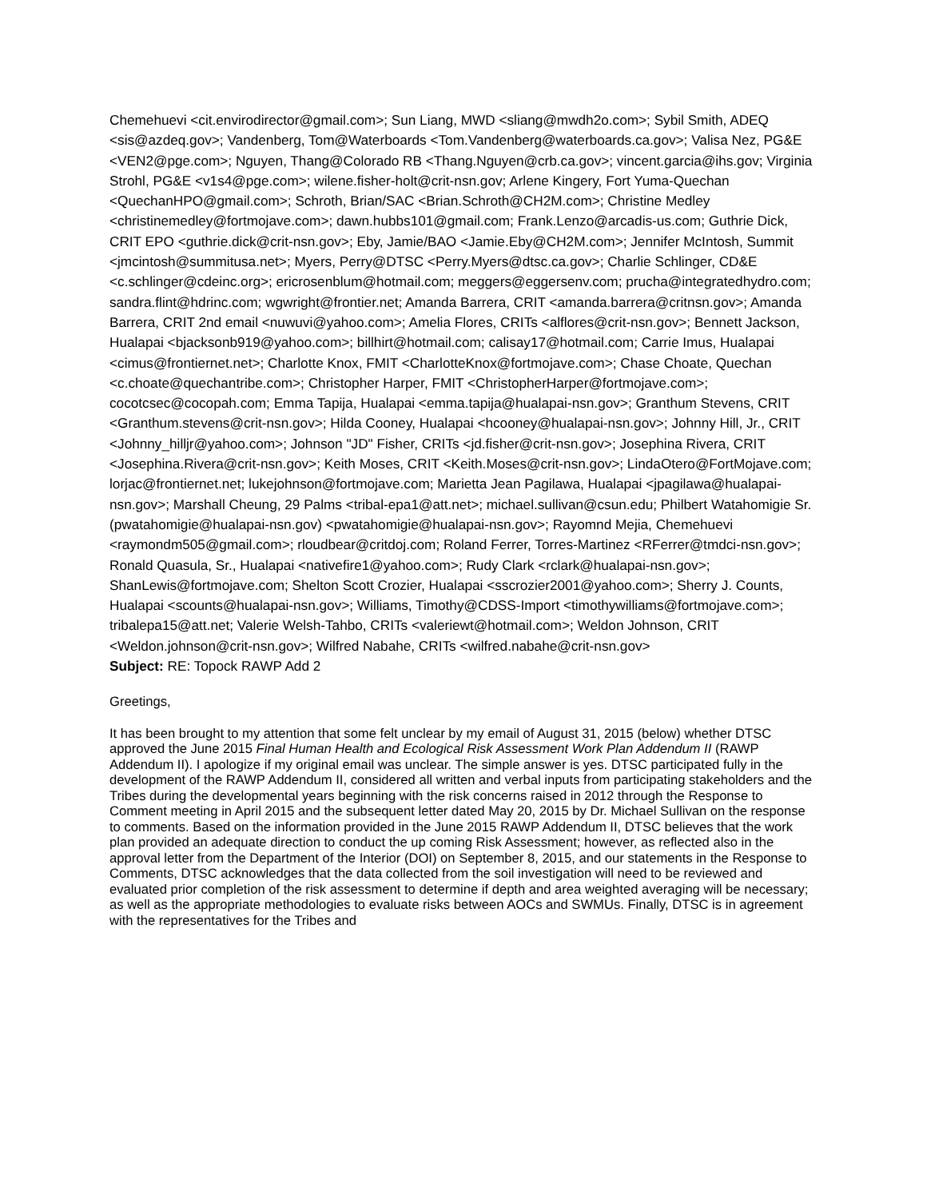Chemehuevi <cit.envirodirector@gmail.com>; Sun Liang, MWD <sliang@mwdh2o.com>; Sybil Smith, ADEQ <sis@azdeq.gov>; Vandenberg, Tom@Waterboards <Tom.Vandenberg@waterboards.ca.gov>; Valisa Nez, PG&E <VEN2@pge.com>; Nguyen, Thang@Colorado RB <Thang.Nguyen@crb.ca.gov>; vincent.garcia@ihs.gov; Virginia Strohl, PG&E <v1s4@pge.com>; wilene.fisher-holt@crit-nsn.gov; Arlene Kingery, Fort Yuma-Quechan <QuechanHPO@gmail.com>; Schroth, Brian/SAC <Brian.Schroth@CH2M.com>; Christine Medley <christinemedley@fortmojave.com>; dawn.hubbs101@gmail.com; Frank.Lenzo@arcadis-us.com; Guthrie Dick, CRIT EPO <guthrie.dick@crit-nsn.gov>; Eby, Jamie/BAO <Jamie.Eby@CH2M.com>; Jennifer McIntosh, Summit <jmcintosh@summitusa.net>; Myers, Perry@DTSC <Perry.Myers@dtsc.ca.gov>; Charlie Schlinger, CD&E <c.schlinger@cdeinc.org>; ericrosenblum@hotmail.com; meggers@eggersenv.com; prucha@integratedhydro.com; sandra.flint@hdrinc.com; wgwright@frontier.net; Amanda Barrera, CRIT <amanda.barrera@critnsn.gov>; Amanda Barrera, CRIT 2nd email <nuwuvi@yahoo.com>; Amelia Flores, CRITs <alflores@crit-nsn.gov>; Bennett Jackson, Hualapai <bjacksonb919@yahoo.com>; billhirt@hotmail.com; calisay17@hotmail.com; Carrie Imus, Hualapai <cimus@frontiernet.net>; Charlotte Knox, FMIT <CharlotteKnox@fortmojave.com>; Chase Choate, Quechan <c.choate@quechantribe.com>; Christopher Harper, FMIT <ChristopherHarper@fortmojave.com>; cocotcsec@cocopah.com; Emma Tapija, Hualapai <emma.tapija@hualapai-nsn.gov>; Granthum Stevens, CRIT <Granthum.stevens@crit-nsn.gov>; Hilda Cooney, Hualapai <hcooney@hualapai-nsn.gov>; Johnny Hill, Jr., CRIT <Johnny_hilljr@yahoo.com>; Johnson "JD" Fisher, CRITs <jd.fisher@crit-nsn.gov>; Josephina Rivera, CRIT <Josephina.Rivera@crit-nsn.gov>; Keith Moses, CRIT <Keith.Moses@crit-nsn.gov>; LindaOtero@FortMojave.com; lorjac@frontiernet.net; lukejohnson@fortmojave.com; Marietta Jean Pagilawa, Hualapai <jpagilawa@hualapai-nsn.gov>; Marshall Cheung, 29 Palms <tribal-epa1@att.net>; michael.sullivan@csun.edu; Philbert Watahomigie Sr. (pwatahomigie@hualapai-nsn.gov) <pwatahomigie@hualapai-nsn.gov>; Rayomnd Mejia, Chemehuevi <raymondm505@gmail.com>; rloudbear@critdoj.com; Roland Ferrer, Torres-Martinez <RFerrer@tmdci-nsn.gov>; Ronald Quasula, Sr., Hualapai <nativefire1@yahoo.com>; Rudy Clark <rclark@hualapai-nsn.gov>; ShanLewis@fortmojave.com; Shelton Scott Crozier, Hualapai <sscrozier2001@yahoo.com>; Sherry J. Counts, Hualapai <scounts@hualapai-nsn.gov>; Williams, Timothy@CDSS-Import <timothywilliams@fortmojave.com>; tribalepa15@att.net; Valerie Welsh-Tahbo, CRITs <valeriewt@hotmail.com>; Weldon Johnson, CRIT <Weldon.johnson@crit-nsn.gov>; Wilfred Nabahe, CRITs <wilfred.nabahe@crit-nsn.gov>
Subject: RE: Topock RAWP Add 2
Greetings,
It has been brought to my attention that some felt unclear by my email of August 31, 2015 (below) whether DTSC approved the June 2015 Final Human Health and Ecological Risk Assessment Work Plan Addendum II (RAWP Addendum II). I apologize if my original email was unclear. The simple answer is yes. DTSC participated fully in the development of the RAWP Addendum II, considered all written and verbal inputs from participating stakeholders and the Tribes during the developmental years beginning with the risk concerns raised in 2012 through the Response to Comment meeting in April 2015 and the subsequent letter dated May 20, 2015 by Dr. Michael Sullivan on the response to comments. Based on the information provided in the June 2015 RAWP Addendum II, DTSC believes that the work plan provided an adequate direction to conduct the up coming Risk Assessment; however, as reflected also in the approval letter from the Department of the Interior (DOI) on September 8, 2015, and our statements in the Response to Comments, DTSC acknowledges that the data collected from the soil investigation will need to be reviewed and evaluated prior completion of the risk assessment to determine if depth and area weighted averaging will be necessary; as well as the appropriate methodologies to evaluate risks between AOCs and SWMUs. Finally, DTSC is in agreement with the representatives for the Tribes and